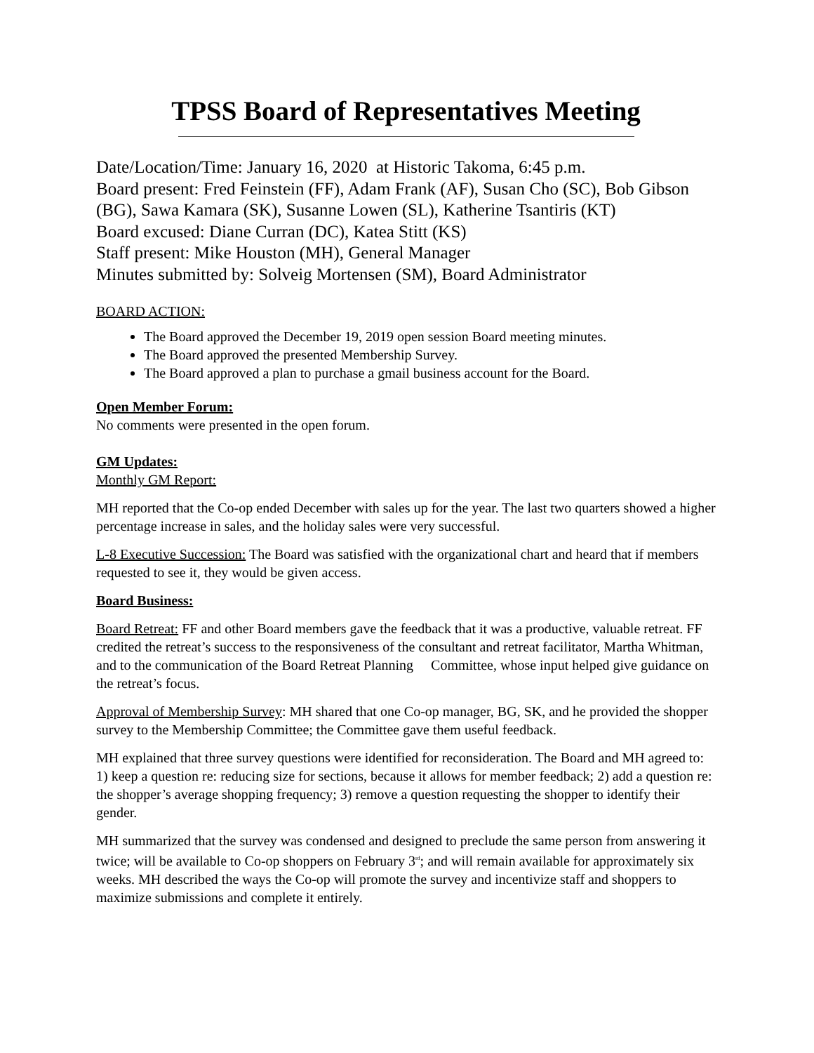TPSS Board of Representatives Meeting
Date/Location/Time: January 16, 2020 at Historic Takoma, 6:45 p.m.
Board present: Fred Feinstein (FF), Adam Frank (AF), Susan Cho (SC), Bob Gibson (BG), Sawa Kamara (SK), Susanne Lowen (SL), Katherine Tsantiris (KT)
Board excused: Diane Curran (DC), Katea Stitt (KS)
Staff present: Mike Houston (MH), General Manager
Minutes submitted by: Solveig Mortensen (SM), Board Administrator
BOARD ACTION:
The Board approved the December 19, 2019 open session Board meeting minutes.
The Board approved the presented Membership Survey.
The Board approved a plan to purchase a gmail business account for the Board.
Open Member Forum:
No comments were presented in the open forum.
GM Updates:
Monthly GM Report:
MH reported that the Co-op ended December with sales up for the year. The last two quarters showed a higher percentage increase in sales, and the holiday sales were very successful.
L-8 Executive Succession: The Board was satisfied with the organizational chart and heard that if members requested to see it, they would be given access.
Board Business:
Board Retreat: FF and other Board members gave the feedback that it was a productive, valuable retreat. FF credited the retreat’s success to the responsiveness of the consultant and retreat facilitator, Martha Whitman, and to the communication of the Board Retreat Planning Committee, whose input helped give guidance on the retreat’s focus.
Approval of Membership Survey: MH shared that one Co-op manager, BG, SK, and he provided the shopper survey to the Membership Committee; the Committee gave them useful feedback.
MH explained that three survey questions were identified for reconsideration. The Board and MH agreed to: 1) keep a question re: reducing size for sections, because it allows for member feedback; 2) add a question re: the shopper’s average shopping frequency; 3) remove a question requesting the shopper to identify their gender.
MH summarized that the survey was condensed and designed to preclude the same person from answering it twice; will be available to Co-op shoppers on February 3<sup>rd</sup>; and will remain available for approximately six weeks. MH described the ways the Co-op will promote the survey and incentivize staff and shoppers to maximize submissions and complete it entirely.